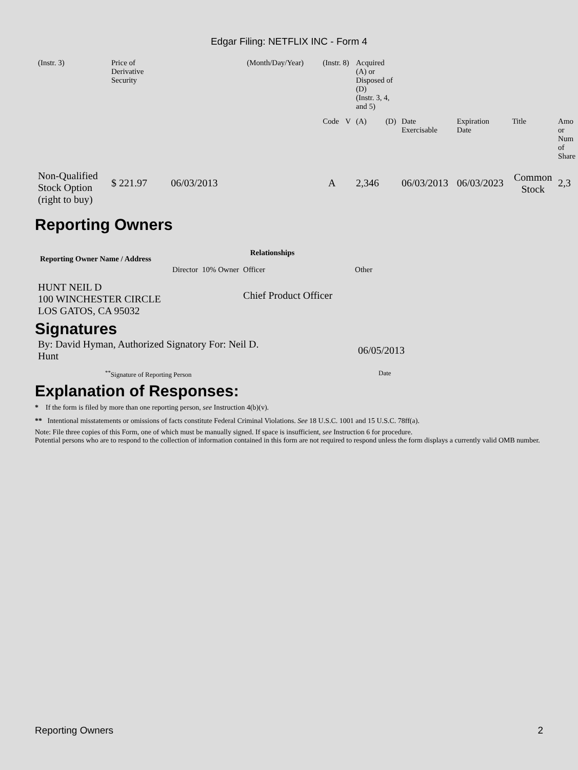Edgar Filing: NETFLIX INC - Form 4
| (Instr. 3) | Price of Derivative Security | | (Month/Day/Year) | (Instr. 8) | | Acquired (A) or Disposed of (D) (Instr. 3, 4, and 5) | | | | | |
| | | | | Code | V | (A) | (D) | Date Exercisable | Expiration Date | Title | Amo or Num of Share |
| Non-Qualified Stock Option (right to buy) | $ 221.97 | 06/03/2013 | | A | | 2,346 | | 06/03/2013 | 06/03/2023 | Common Stock | 2,3 |
Reporting Owners
| Reporting Owner Name / Address | Relationships | | | |
| --- | --- | --- | --- | --- |
| | Director | 10% Owner | Officer | Other |
| HUNT NEIL D 100 WINCHESTER CIRCLE LOS GATOS, CA 95032 | | | Chief Product Officer | |
Signatures
| By: David Hyman, Authorized Signatory For: Neil D. Hunt | 06/05/2013 |
| <sup>**</sup> Signature of Reporting Person | Date |
Explanation of Responses:
* If the form is filed by more than one reporting person, see Instruction 4(b)(v).
** Intentional misstatements or omissions of facts constitute Federal Criminal Violations. See 18 U.S.C. 1001 and 15 U.S.C. 78ff(a).
Note: File three copies of this Form, one of which must be manually signed. If space is insufficient, see Instruction 6 for procedure.
Potential persons who are to respond to the collection of information contained in this form are not required to respond unless the form displays a currently valid OMB number.
Reporting Owners 2